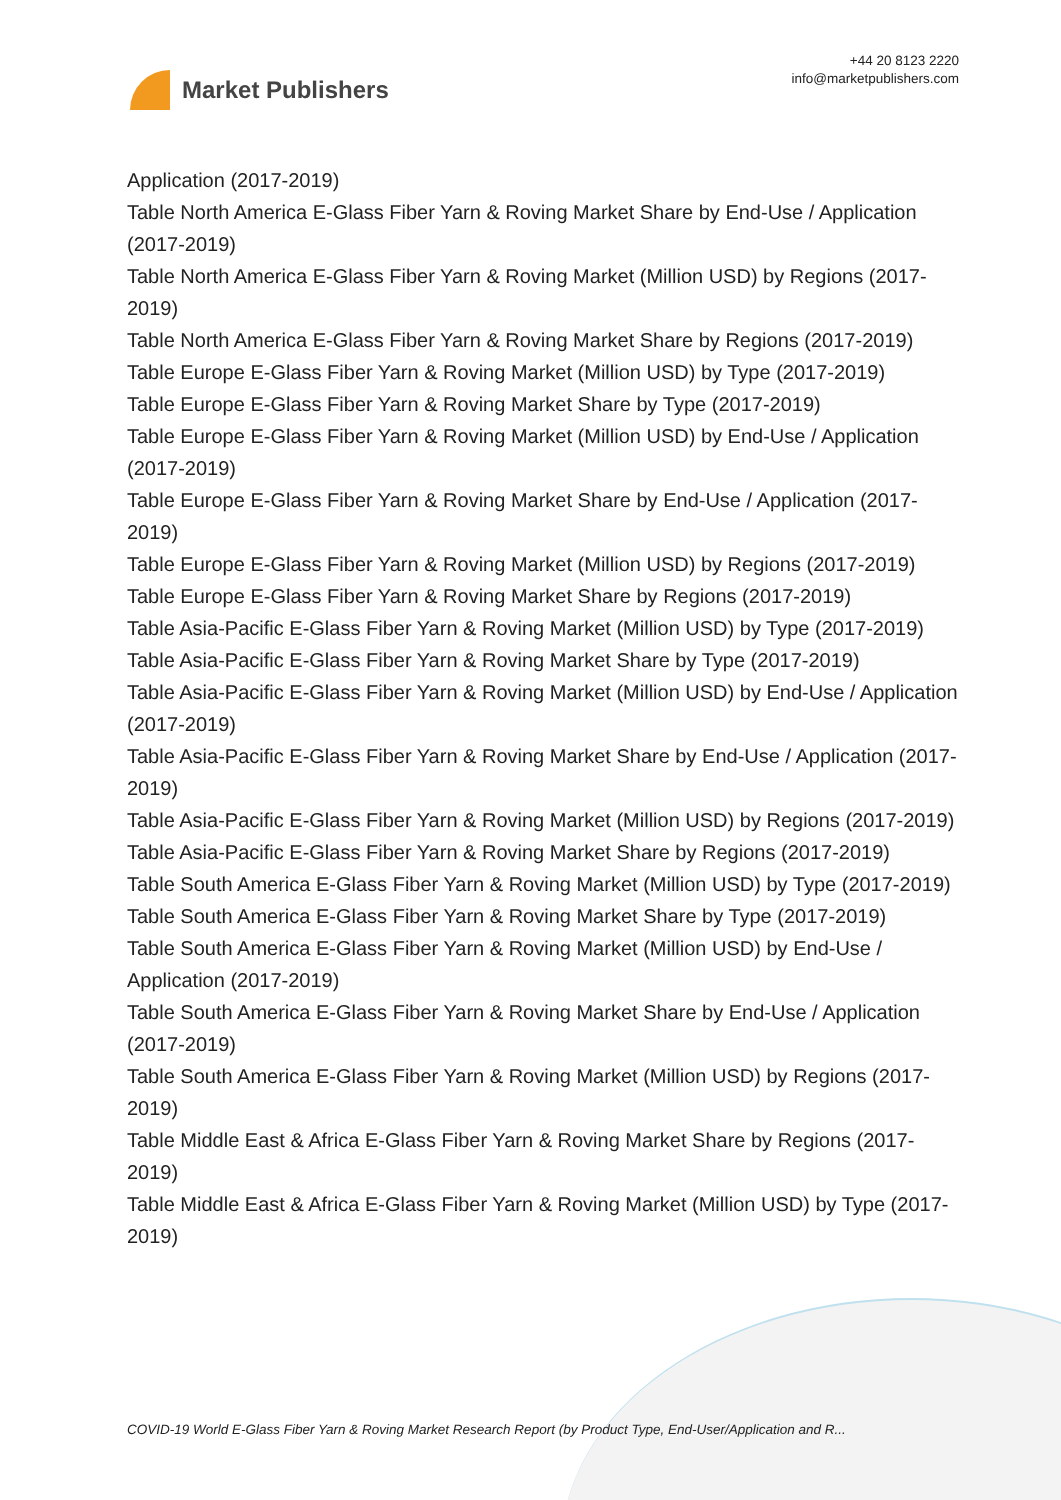Market Publishers
+44 20 8123 2220
info@marketpublishers.com
Application (2017-2019)
Table North America E-Glass Fiber Yarn & Roving Market Share by End-Use / Application (2017-2019)
Table North America E-Glass Fiber Yarn & Roving Market (Million USD) by Regions (2017-2019)
Table North America E-Glass Fiber Yarn & Roving Market Share by Regions (2017-2019)
Table Europe E-Glass Fiber Yarn & Roving Market (Million USD) by Type (2017-2019)
Table Europe E-Glass Fiber Yarn & Roving Market Share by Type (2017-2019)
Table Europe E-Glass Fiber Yarn & Roving Market (Million USD) by End-Use / Application (2017-2019)
Table Europe E-Glass Fiber Yarn & Roving Market Share by End-Use / Application (2017-2019)
Table Europe E-Glass Fiber Yarn & Roving Market (Million USD) by Regions (2017-2019)
Table Europe E-Glass Fiber Yarn & Roving Market Share by Regions (2017-2019)
Table Asia-Pacific E-Glass Fiber Yarn & Roving Market (Million USD) by Type (2017-2019)
Table Asia-Pacific E-Glass Fiber Yarn & Roving Market Share by Type (2017-2019)
Table Asia-Pacific E-Glass Fiber Yarn & Roving Market (Million USD) by End-Use / Application (2017-2019)
Table Asia-Pacific E-Glass Fiber Yarn & Roving Market Share by End-Use / Application (2017-2019)
Table Asia-Pacific E-Glass Fiber Yarn & Roving Market (Million USD) by Regions (2017-2019)
Table Asia-Pacific E-Glass Fiber Yarn & Roving Market Share by Regions (2017-2019)
Table South America E-Glass Fiber Yarn & Roving Market (Million USD) by Type (2017-2019)
Table South America E-Glass Fiber Yarn & Roving Market Share by Type (2017-2019)
Table South America E-Glass Fiber Yarn & Roving Market (Million USD) by End-Use / Application (2017-2019)
Table South America E-Glass Fiber Yarn & Roving Market Share by End-Use / Application (2017-2019)
Table South America E-Glass Fiber Yarn & Roving Market (Million USD) by Regions (2017-2019)
Table Middle East & Africa E-Glass Fiber Yarn & Roving Market Share by Regions (2017-2019)
Table Middle East & Africa E-Glass Fiber Yarn & Roving Market (Million USD) by Type (2017-2019)
COVID-19 World E-Glass Fiber Yarn & Roving Market Research Report (by Product Type, End-User/Application and R...